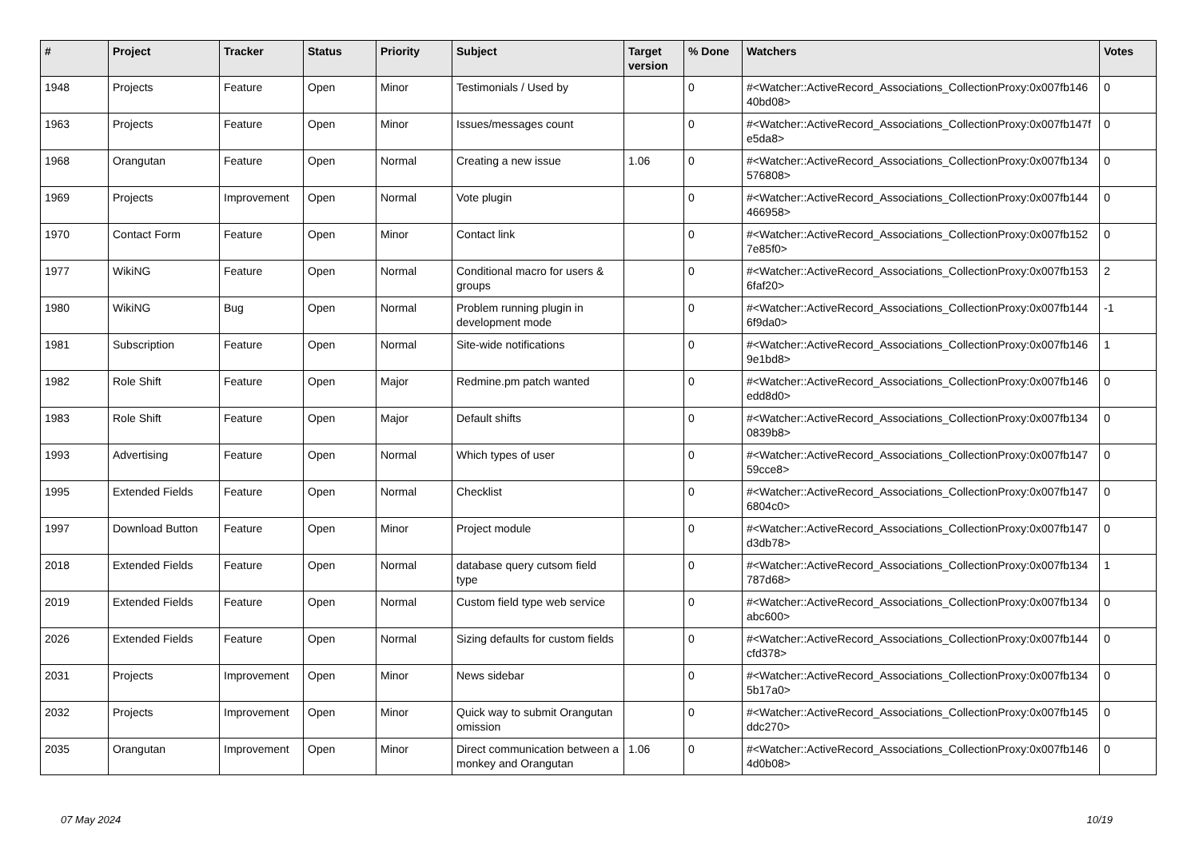| # | Project | Tracker | Status | Priority | Subject | Target version | % Done | Watchers | Votes |
| --- | --- | --- | --- | --- | --- | --- | --- | --- | --- |
| 1948 | Projects | Feature | Open | Minor | Testimonials / Used by | | 0 | #<Watcher::ActiveRecord_Associations_CollectionProxy:0x007fb146 40bd08> | 0 |
| 1963 | Projects | Feature | Open | Minor | Issues/messages count | | 0 | #<Watcher::ActiveRecord_Associations_CollectionProxy:0x007fb147f e5da8> | 0 |
| 1968 | Orangutan | Feature | Open | Normal | Creating a new issue | 1.06 | 0 | #<Watcher::ActiveRecord_Associations_CollectionProxy:0x007fb134 576808> | 0 |
| 1969 | Projects | Improvement | Open | Normal | Vote plugin | | 0 | #<Watcher::ActiveRecord_Associations_CollectionProxy:0x007fb144 466958> | 0 |
| 1970 | Contact Form | Feature | Open | Minor | Contact link | | 0 | #<Watcher::ActiveRecord_Associations_CollectionProxy:0x007fb152 7e85f0> | 0 |
| 1977 | WikiNG | Feature | Open | Normal | Conditional macro for users & groups | | 0 | #<Watcher::ActiveRecord_Associations_CollectionProxy:0x007fb153 6faf20> | 2 |
| 1980 | WikiNG | Bug | Open | Normal | Problem running plugin in development mode | | 0 | #<Watcher::ActiveRecord_Associations_CollectionProxy:0x007fb144 6f9da0> | -1 |
| 1981 | Subscription | Feature | Open | Normal | Site-wide notifications | | 0 | #<Watcher::ActiveRecord_Associations_CollectionProxy:0x007fb146 9e1bd8> | 1 |
| 1982 | Role Shift | Feature | Open | Major | Redmine.pm patch wanted | | 0 | #<Watcher::ActiveRecord_Associations_CollectionProxy:0x007fb146 edd8d0> | 0 |
| 1983 | Role Shift | Feature | Open | Major | Default shifts | | 0 | #<Watcher::ActiveRecord_Associations_CollectionProxy:0x007fb134 0839b8> | 0 |
| 1993 | Advertising | Feature | Open | Normal | Which types of user | | 0 | #<Watcher::ActiveRecord_Associations_CollectionProxy:0x007fb147 59cce8> | 0 |
| 1995 | Extended Fields | Feature | Open | Normal | Checklist | | 0 | #<Watcher::ActiveRecord_Associations_CollectionProxy:0x007fb147 6804c0> | 0 |
| 1997 | Download Button | Feature | Open | Minor | Project module | | 0 | #<Watcher::ActiveRecord_Associations_CollectionProxy:0x007fb147 d3db78> | 0 |
| 2018 | Extended Fields | Feature | Open | Normal | database query cutsom field type | | 0 | #<Watcher::ActiveRecord_Associations_CollectionProxy:0x007fb134 787d68> | 1 |
| 2019 | Extended Fields | Feature | Open | Normal | Custom field type web service | | 0 | #<Watcher::ActiveRecord_Associations_CollectionProxy:0x007fb134 abc600> | 0 |
| 2026 | Extended Fields | Feature | Open | Normal | Sizing defaults for custom fields | | 0 | #<Watcher::ActiveRecord_Associations_CollectionProxy:0x007fb144 cfd378> | 0 |
| 2031 | Projects | Improvement | Open | Minor | News sidebar | | 0 | #<Watcher::ActiveRecord_Associations_CollectionProxy:0x007fb134 5b17a0> | 0 |
| 2032 | Projects | Improvement | Open | Minor | Quick way to submit Orangutan omission | | 0 | #<Watcher::ActiveRecord_Associations_CollectionProxy:0x007fb145 ddc270> | 0 |
| 2035 | Orangutan | Improvement | Open | Minor | Direct communication between a monkey and Orangutan | 1.06 | 0 | #<Watcher::ActiveRecord_Associations_CollectionProxy:0x007fb146 4d0b08> | 0 |
07 May 2024 10/19